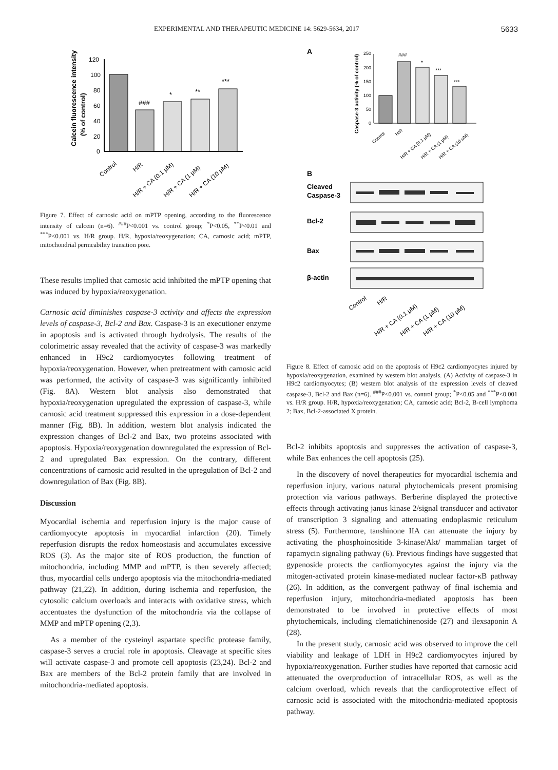EXPERIMENTAL AND THERAPEUTIC MEDICINE 14: 5629-5634, 2017 5633
Calcein fluorescence intensity
(% of control)
120
100
80
60
40
20
0
###
*
**
***
Control
H/R
H/R + CA (0.1 μM)
H/R + CA (1 μM)
H/R + CA (10 μM)
Figure 7. Effect of carnosic acid on mPTP opening, according to the fluorescence intensity of calcein (n=6). <sup>###</sup>P<0.001 vs. control group; <sup>*</sup>P<0.05, <sup>**</sup>P<0.01 and <sup>***</sup>P<0.001 vs. H/R group. H/R, hypoxia/reoxygenation; CA, carnosic acid; mPTP, mitochondrial permeability transition pore.
These results implied that carnosic acid inhibited the mPTP opening that was induced by hypoxia/reoxygenation.
Carnosic acid diminishes caspase-3 activity and affects the expression levels of caspase-3, Bcl-2 and Bax. Caspase-3 is an executioner enzyme in apoptosis and is activated through hydrolysis. The results of the colorimetric assay revealed that the activity of caspase-3 was markedly enhanced in H9c2 cardiomyocytes following treatment of hypoxia/reoxygenation. However, when pretreatment with carnosic acid was performed, the activity of caspase-3 was significantly inhibited (Fig. 8A). Western blot analysis also demonstrated that hypoxia/reoxygenation upregulated the expression of caspase-3, while carnosic acid treatment suppressed this expression in a dose-dependent manner (Fig. 8B). In addition, western blot analysis indicated the expression changes of Bcl-2 and Bax, two proteins associated with apoptosis. Hypoxia/reoxygenation downregulated the expression of Bcl-2 and upregulated Bax expression. On the contrary, different concentrations of carnosic acid resulted in the upregulation of Bcl-2 and downregulation of Bax (Fig. 8B).
Discussion
Myocardial ischemia and reperfusion injury is the major cause of cardiomyocyte apoptosis in myocardial infarction (20). Timely reperfusion disrupts the redox homeostasis and accumulates excessive ROS (3). As the major site of ROS production, the function of mitochondria, including MMP and mPTP, is then severely affected; thus, myocardial cells undergo apoptosis via the mitochondria-mediated pathway (21,22). In addition, during ischemia and reperfusion, the cytosolic calcium overloads and interacts with oxidative stress, which accentuates the dysfunction of the mitochondria via the collapse of MMP and mPTP opening (2,3).
As a member of the cysteinyl aspartate specific protease family, caspase-3 serves a crucial role in apoptosis. Cleavage at specific sites will activate caspase-3 and promote cell apoptosis (23,24). Bcl-2 and Bax are members of the Bcl-2 protein family that are involved in mitochondria-mediated apoptosis.
A
Caspase-3 activity (% of control)
250
200
150
100
50
0
###
*
***
***
Control
H/R
H/R + CA (0.1 μM)
H/R + CA (1 μM)
H/R + CA (10 μM)
B
Cleaved
Caspase-3
Bcl-2
Bax
β-actin
Control
H/R
H/R + CA (0.1 μM)
H/R + CA (1 μM)
H/R + CA (10 μM)
Figure 8. Effect of carnosic acid on the apoptosis of H9c2 cardiomyocytes injured by hypoxia/reoxygenation, examined by western blot analysis. (A) Activity of caspase-3 in H9c2 cardiomyocytes; (B) western blot analysis of the expression levels of cleaved caspase-3, Bcl-2 and Bax (n=6). <sup>###</sup>P<0.001 vs. control group; <sup>*</sup>P<0.05 and <sup>***</sup>P<0.001 vs. H/R group. H/R, hypoxia/reoxygenation; CA, carnosic acid; Bcl-2, B-cell lymphoma 2; Bax, Bcl-2-associated X protein.
Bcl-2 inhibits apoptosis and suppresses the activation of caspase-3, while Bax enhances the cell apoptosis (25).
In the discovery of novel therapeutics for myocardial ischemia and reperfusion injury, various natural phytochemicals present promising protection via various pathways. Berberine displayed the protective effects through activating janus kinase 2/signal transducer and activator of transcription 3 signaling and attenuating endoplasmic reticulum stress (5). Furthermore, tanshinone IIA can attenuate the injury by activating the phosphoinositide 3-kinase/Akt/ mammalian target of rapamycin signaling pathway (6). Previous findings have suggested that gypenoside protects the cardiomyocytes against the injury via the mitogen-activated protein kinase-mediated nuclear factor-κB pathway (26). In addition, as the convergent pathway of final ischemia and reperfusion injury, mitochondria-mediated apoptosis has been demonstrated to be involved in protective effects of most phytochemicals, including clematichinenoside (27) and ilexsaponin A (28).
In the present study, carnosic acid was observed to improve the cell viability and leakage of LDH in H9c2 cardiomyocytes injured by hypoxia/reoxygenation. Further studies have reported that carnosic acid attenuated the overproduction of intracellular ROS, as well as the calcium overload, which reveals that the cardioprotective effect of carnosic acid is associated with the mitochondria-mediated apoptosis pathway.